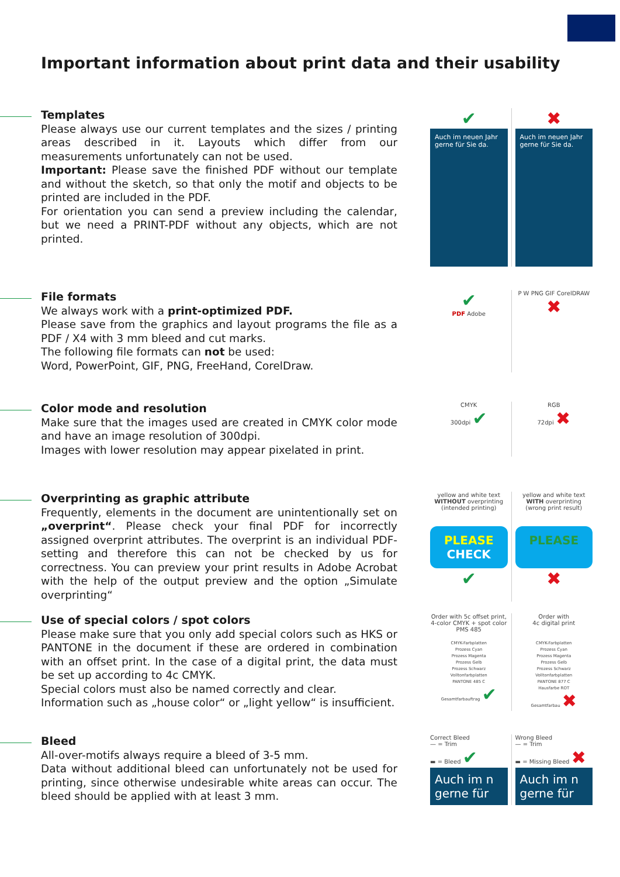Important information about print data and their usability
Templates
Please always use our current templates and the sizes / printing areas described in it. Layouts which differ from our measurements unfortunately can not be used.
Important: Please save the finished PDF without our template and without the sketch, so that only the motif and objects to be printed are included in the PDF.
For orientation you can send a preview including the calendar, but we need a PRINT-PDF without any objects, which are not printed.
✔
Auch im neuen Jahr gerne für Sie da.
✖
Auch im neuen Jahr gerne für Sie da.
File formats
We always work with a print-optimized PDF.
Please save from the graphics and layout programs the file as a PDF / X4 with 3 mm bleed and cut marks.
The following file formats can not be used:
Word, PowerPoint, GIF, PNG, FreeHand, CorelDraw.
✔
PDF Adobe
P W PNG GIF CorelDRAW ✖
Color mode and resolution
Make sure that the images used are created in CMYK color mode and have an image resolution of 300dpi.
Images with lower resolution may appear pixelated in print.
CMYK
300dpi ✔
RGB
72dpi ✖
Overprinting as graphic attribute
Frequently, elements in the document are unintentionally set on „overprint“. Please check your final PDF for incorrectly assigned overprint attributes. The overprint is an individual PDF-setting and therefore this can not be checked by us for correctness. You can preview your print results in Adobe Acrobat with the help of the output preview and the option „Simulate overprinting“
yellow and white text
WITHOUT overprinting
(intended printing)
PLEASE
CHECK
✔
yellow and white text
WITH overprinting
(wrong print result)
PLEASE
✖
Use of special colors / spot colors
Please make sure that you only add special colors such as HKS or PANTONE in the document if these are ordered in combination with an offset print. In the case of a digital print, the data must be set up according to 4c CMYK.
Special colors must also be named correctly and clear.
Information such as „house color“ or „light yellow“ is insufficient.
Order with 5c offset print, 4-color CMYK + spot color PMS 485
CMYK-Farbplatten
Prozess Cyan
Prozess Magenta
Prozess Gelb
Prozess Schwarz
Volltonfarbplatten
PANTONE 485 C
Gesamtfarbauftrag ✔
Order with
4c digital print
CMYK-Farbplatten
Prozess Cyan
Prozess Magenta
Prozess Gelb
Prozess Schwarz
Volltonfarbplatten
PANTONE 877 C
Hausfarbe ROT
Gesamtfarbau ✖
Bleed
All-over-motifs always require a bleed of 3-5 mm.
Data without additional bleed can unfortunately not be used for printing, since otherwise undesirable white areas can occur. The bleed should be applied with at least 3 mm.
Correct Bleed
— = Trim
▬ = Bleed ✔
Auch im n
gerne für
Wrong Bleed
— = Trim
▬ = Missing Bleed ✖
Auch im n
gerne für